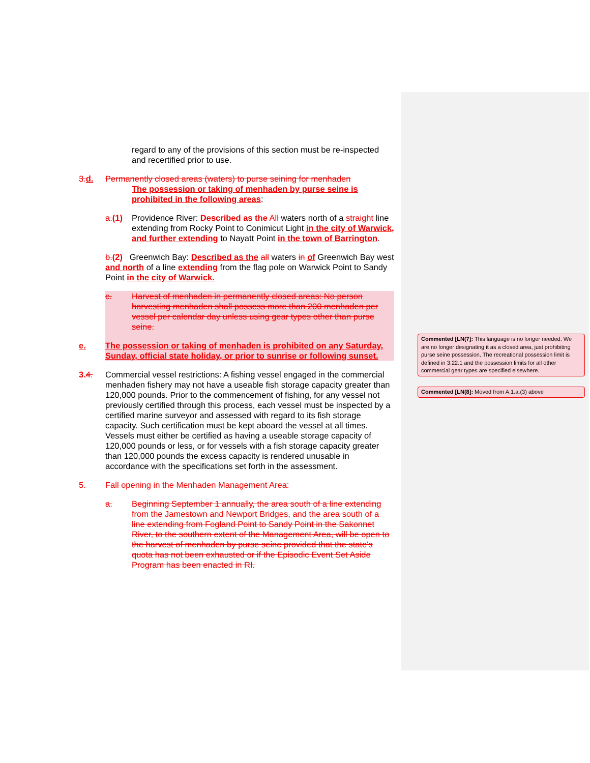regard to any of the provisions of this section must be re-inspected and recertified prior to use.
3. d. Permanently closed areas (waters) to purse seining for menhaden
The possession or taking of menhaden by purse seine is prohibited in the following areas:
a.(1) Providence River: Described as the All waters north of a straight line extending from Rocky Point to Conimicut Light in the city of Warwick, and further extending to Nayatt Point in the town of Barrington.
b.(2) Greenwich Bay: Described as the all waters in of Greenwich Bay west and north of a line extending from the flag pole on Warwick Point to Sandy Point in the city of Warwick.
c. Harvest of menhaden in permanently closed areas: No person harvesting menhaden shall possess more than 200 menhaden per vessel per calendar day unless using gear types other than purse seine.
e. The possession or taking of menhaden is prohibited on any Saturday, Sunday, official state holiday, or prior to sunrise or following sunset.
3. 4. Commercial vessel restrictions: A fishing vessel engaged in the commercial menhaden fishery may not have a useable fish storage capacity greater than 120,000 pounds. Prior to the commencement of fishing, for any vessel not previously certified through this process, each vessel must be inspected by a certified marine surveyor and assessed with regard to its fish storage capacity. Such certification must be kept aboard the vessel at all times. Vessels must either be certified as having a useable storage capacity of 120,000 pounds or less, or for vessels with a fish storage capacity greater than 120,000 pounds the excess capacity is rendered unusable in accordance with the specifications set forth in the assessment.
5. Fall opening in the Menhaden Management Area:
a. Beginning September 1 annually, the area south of a line extending from the Jamestown and Newport Bridges, and the area south of a line extending from Fogland Point to Sandy Point in the Sakonnet River, to the southern extent of the Management Area, will be open to the harvest of menhaden by purse seine provided that the state's quota has not been exhausted or if the Episodic Event Set Aside Program has been enacted in RI.
Commented [LN(7]: This language is no longer needed. We are no longer designating it as a closed area, just prohibiting purse seine possession. The recreational possession limit is defined in 3.22.1 and the possession limits for all other commercial gear types are specified elsewhere.
Commented [LN(8]: Moved from A.1.a.(3) above